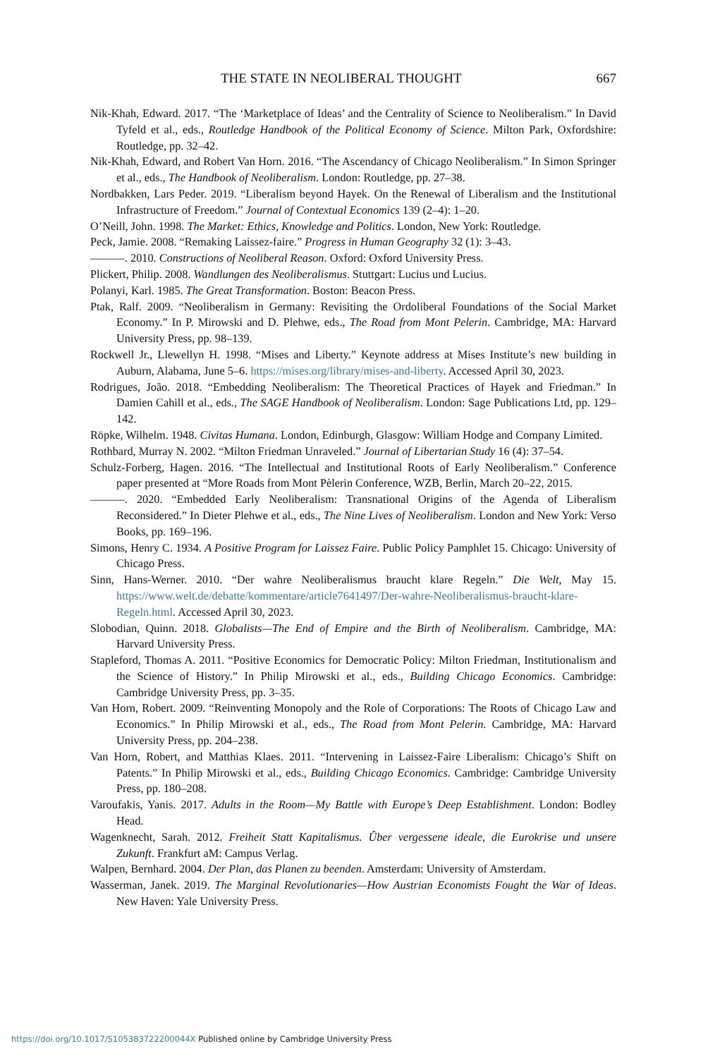THE STATE IN NEOLIBERAL THOUGHT 667
Nik-Khah, Edward. 2017. “The ‘Marketplace of Ideas’ and the Centrality of Science to Neoliberalism.” In David Tyfeld et al., eds., Routledge Handbook of the Political Economy of Science. Milton Park, Oxfordshire: Routledge, pp. 32–42.
Nik-Khah, Edward, and Robert Van Horn. 2016. “The Ascendancy of Chicago Neoliberalism.” In Simon Springer et al., eds., The Handbook of Neoliberalism. London: Routledge, pp. 27–38.
Nordbakken, Lars Peder. 2019. “Liberalism beyond Hayek. On the Renewal of Liberalism and the Institutional Infrastructure of Freedom.” Journal of Contextual Economics 139 (2–4): 1–20.
O’Neill, John. 1998. The Market: Ethics, Knowledge and Politics. London, New York: Routledge.
Peck, Jamie. 2008. “Remaking Laissez-faire.” Progress in Human Geography 32 (1): 3–43.
———. 2010. Constructions of Neoliberal Reason. Oxford: Oxford University Press.
Plickert, Philip. 2008. Wandlungen des Neoliberalismus. Stuttgart: Lucius und Lucius.
Polanyi, Karl. 1985. The Great Transformation. Boston: Beacon Press.
Ptak, Ralf. 2009. “Neoliberalism in Germany: Revisiting the Ordoliberal Foundations of the Social Market Economy.” In P. Mirowski and D. Plehwe, eds., The Road from Mont Pelerin. Cambridge, MA: Harvard University Press, pp. 98–139.
Rockwell Jr., Llewellyn H. 1998. “Mises and Liberty.” Keynote address at Mises Institute’s new building in Auburn, Alabama, June 5–6. https://mises.org/library/mises-and-liberty. Accessed April 30, 2023.
Rodrigues, João. 2018. “Embedding Neoliberalism: The Theoretical Practices of Hayek and Friedman.” In Damien Cahill et al., eds., The SAGE Handbook of Neoliberalism. London: Sage Publications Ltd, pp. 129–142.
Röpke, Wilhelm. 1948. Civitas Humana. London, Edinburgh, Glasgow: William Hodge and Company Limited.
Rothbard, Murray N. 2002. “Milton Friedman Unraveled.” Journal of Libertarian Study 16 (4): 37–54.
Schulz-Forberg, Hagen. 2016. “The Intellectual and Institutional Roots of Early Neoliberalism.” Conference paper presented at “More Roads from Mont Pèlerin Conference, WZB, Berlin, March 20–22, 2015.
———. 2020. “Embedded Early Neoliberalism: Transnational Origins of the Agenda of Liberalism Reconsidered.” In Dieter Plehwe et al., eds., The Nine Lives of Neoliberalism. London and New York: Verso Books, pp. 169–196.
Simons, Henry C. 1934. A Positive Program for Laissez Faire. Public Policy Pamphlet 15. Chicago: University of Chicago Press.
Sinn, Hans-Werner. 2010. “Der wahre Neoliberalismus braucht klare Regeln.” Die Welt, May 15. https://www.welt.de/debatte/kommentare/article7641497/Der-wahre-Neoliberalismus-braucht-klare-Regeln.html. Accessed April 30, 2023.
Slobodian, Quinn. 2018. Globalists—The End of Empire and the Birth of Neoliberalism. Cambridge, MA: Harvard University Press.
Stapleford, Thomas A. 2011. “Positive Economics for Democratic Policy: Milton Friedman, Institutionalism and the Science of History.” In Philip Mirowski et al., eds., Building Chicago Economics. Cambridge: Cambridge University Press, pp. 3–35.
Van Horn, Robert. 2009. “Reinventing Monopoly and the Role of Corporations: The Roots of Chicago Law and Economics.” In Philip Mirowski et al., eds., The Road from Mont Pelerin. Cambridge, MA: Harvard University Press, pp. 204–238.
Van Horn, Robert, and Matthias Klaes. 2011. “Intervening in Laissez-Faire Liberalism: Chicago’s Shift on Patents.” In Philip Mirowski et al., eds., Building Chicago Economics. Cambridge: Cambridge University Press, pp. 180–208.
Varoufakis, Yanis. 2017. Adults in the Room—My Battle with Europe’s Deep Establishment. London: Bodley Head.
Wagenknecht, Sarah. 2012. Freiheit Statt Kapitalismus. Ûber vergessene ideale, die Eurokrise und unsere Zukunft. Frankfurt aM: Campus Verlag.
Walpen, Bernhard. 2004. Der Plan, das Planen zu beenden. Amsterdam: University of Amsterdam.
Wasserman, Janek. 2019. The Marginal Revolutionaries—How Austrian Economists Fought the War of Ideas. New Haven: Yale University Press.
https://doi.org/10.1017/S105383722200044X Published online by Cambridge University Press